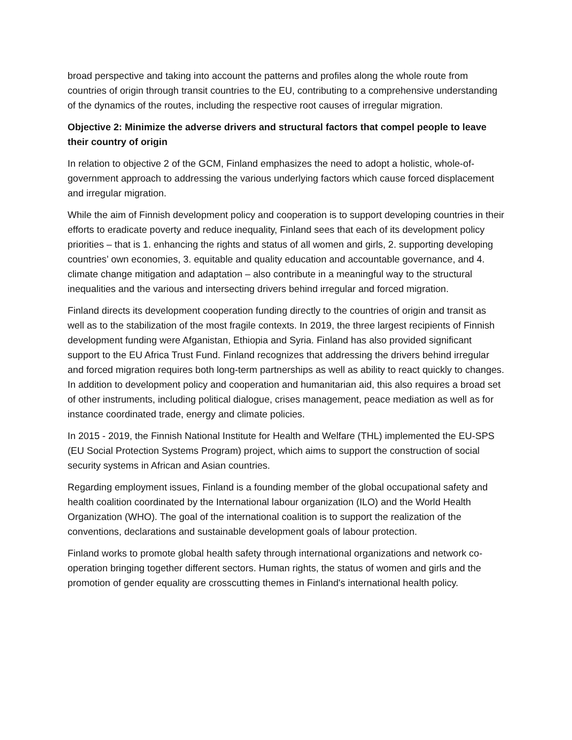broad perspective and taking into account the patterns and profiles along the whole route from countries of origin through transit countries to the EU, contributing to a comprehensive understanding of the dynamics of the routes, including the respective root causes of irregular migration.
Objective 2: Minimize the adverse drivers and structural factors that compel people to leave their country of origin
In relation to objective 2 of the GCM, Finland emphasizes the need to adopt a holistic, whole-of-government approach to addressing the various underlying factors which cause forced displacement and irregular migration.
While the aim of Finnish development policy and cooperation is to support developing countries in their efforts to eradicate poverty and reduce inequality, Finland sees that each of its development policy priorities – that is 1. enhancing the rights and status of all women and girls, 2. supporting developing countries’ own economies, 3. equitable and quality education and accountable governance, and 4. climate change mitigation and adaptation – also contribute in a meaningful way to the structural inequalities and the various and intersecting drivers behind irregular and forced migration.
Finland directs its development cooperation funding directly to the countries of origin and transit as well as to the stabilization of the most fragile contexts. In 2019, the three largest recipients of Finnish development funding were Afganistan, Ethiopia and Syria. Finland has also provided significant support to the EU Africa Trust Fund. Finland recognizes that addressing the drivers behind irregular and forced migration requires both long-term partnerships as well as ability to react quickly to changes. In addition to development policy and cooperation and humanitarian aid, this also requires a broad set of other instruments, including political dialogue, crises management, peace mediation as well as for instance coordinated trade, energy and climate policies.
In 2015 - 2019, the Finnish National Institute for Health and Welfare (THL) implemented the EU-SPS (EU Social Protection Systems Program) project, which aims to support the construction of social security systems in African and Asian countries.
Regarding employment issues, Finland is a founding member of the global occupational safety and health coalition coordinated by the International labour organization (ILO) and the World Health Organization (WHO). The goal of the international coalition is to support the realization of the conventions, declarations and sustainable development goals of labour protection.
Finland works to promote global health safety through international organizations and network co-operation bringing together different sectors. Human rights, the status of women and girls and the promotion of gender equality are crosscutting themes in Finland's international health policy.